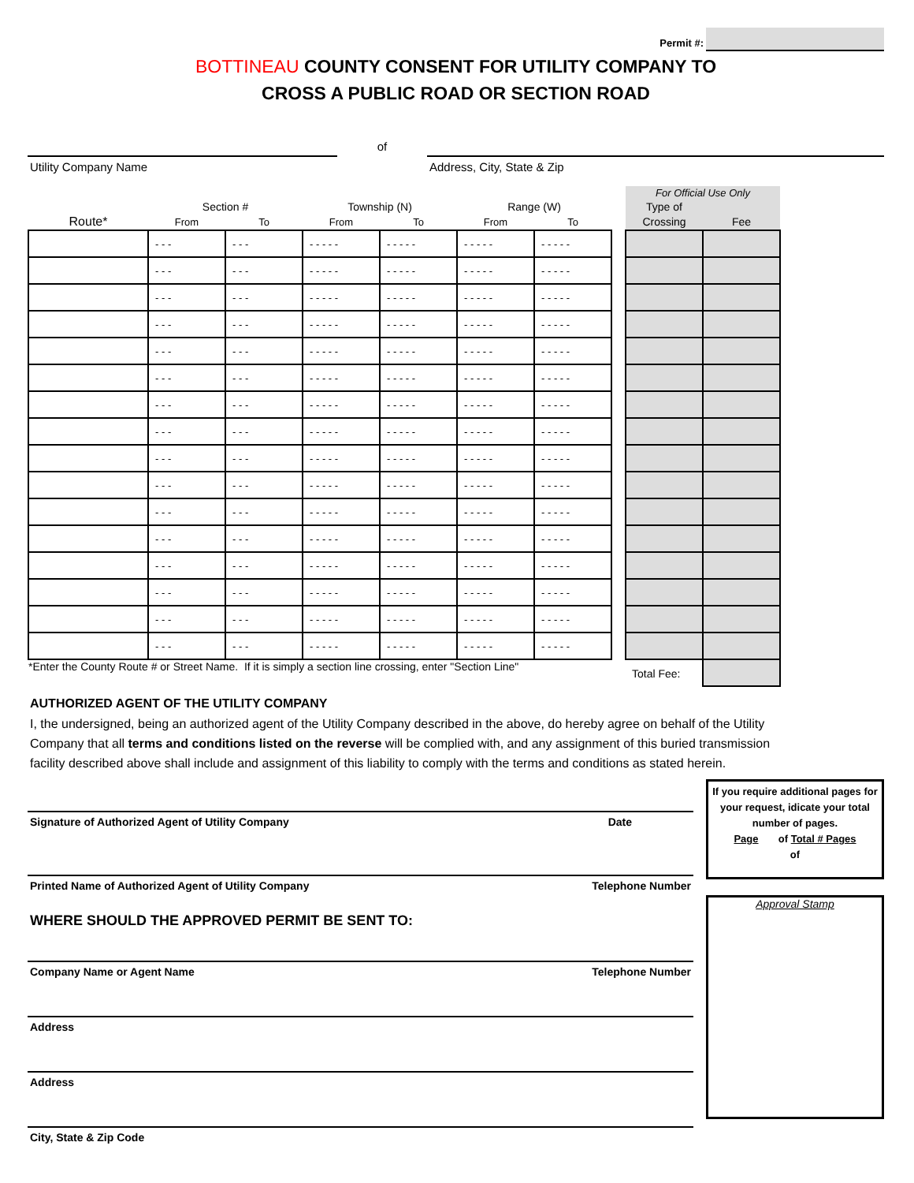Permit #:
BOTTINEAU COUNTY CONSENT FOR UTILITY COMPANY TO
CROSS A PUBLIC ROAD OR SECTION ROAD
Utility Company Name
of
Address, City, State & Zip
| | | | | | | | | For Official Use Only | |
| --- | --- | --- | --- | --- | --- | --- | --- | --- | --- |
| | Section # | | Township (N) | | Range (W) | | | Type of | |
| Route* | From | To | From | To | From | To | | Crossing | Fee |
| | - - - | - - - | - - - - - | - - - - - | - - - - - | - - - - - | | | |
| | - - - | - - - | - - - - - | - - - - - | - - - - - | - - - - - | | | |
| | - - - | - - - | - - - - - | - - - - - | - - - - - | - - - - - | | | |
| | - - - | - - - | - - - - - | - - - - - | - - - - - | - - - - - | | | |
| | - - - | - - - | - - - - - | - - - - - | - - - - - | - - - - - | | | |
| | - - - | - - - | - - - - - | - - - - - | - - - - - | - - - - - | | | |
| | - - - | - - - | - - - - - | - - - - - | - - - - - | - - - - - | | | |
| | - - - | - - - | - - - - - | - - - - - | - - - - - | - - - - - | | | |
| | - - - | - - - | - - - - - | - - - - - | - - - - - | - - - - - | | | |
| | - - - | - - - | - - - - - | - - - - - | - - - - - | - - - - - | | | |
| | - - - | - - - | - - - - - | - - - - - | - - - - - | - - - - - | | | |
| | - - - | - - - | - - - - - | - - - - - | - - - - - | - - - - - | | | |
| | - - - | - - - | - - - - - | - - - - - | - - - - - | - - - - - | | | |
| | - - - | - - - | - - - - - | - - - - - | - - - - - | - - - - - | | | |
| | - - - | - - - | - - - - - | - - - - - | - - - - - | - - - - - | | | |
| | - - - | - - - | - - - - - | - - - - - | - - - - - | - - - - - | | | |
| *Enter the County Route # or Street Name. If it is simply a section line crossing, enter "Section Line" | | | | | | | | Total Fee: | |
AUTHORIZED AGENT OF THE UTILITY COMPANY
I, the undersigned, being an authorized agent of the Utility Company described in the above, do hereby agree on behalf of the Utility Company that all terms and conditions listed on the reverse will be complied with, and any assignment of this buried transmission facility described above shall include and assignment of this liability to comply with the terms and conditions as stated herein.
Signature of Authorized Agent of Utility Company Date
Printed Name of Authorized Agent of Utility Company Telephone Number
WHERE SHOULD THE APPROVED PERMIT BE SENT TO:
Company Name or Agent Name Telephone Number
Address
Address
City, State & Zip Code
If you require additional pages for your request, idicate your total number of pages.
Page of Total # Pages
of
Approval Stamp